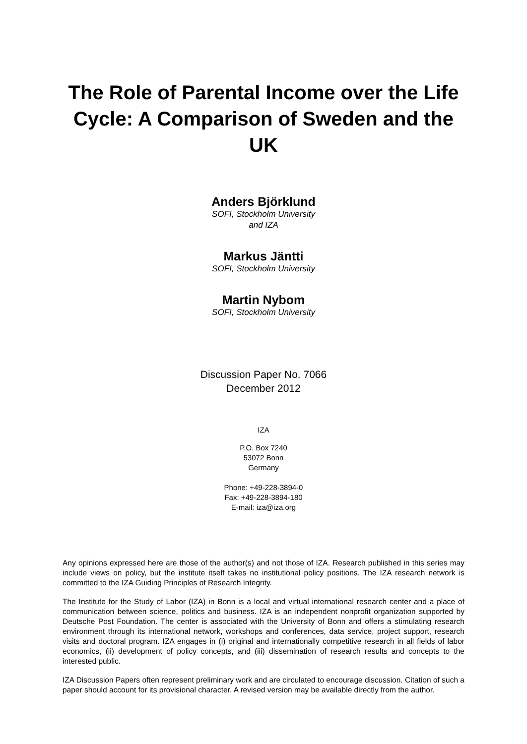The Role of Parental Income over the Life Cycle: A Comparison of Sweden and the UK
Anders Björklund
SOFI, Stockholm University
and IZA
Markus Jäntti
SOFI, Stockholm University
Martin Nybom
SOFI, Stockholm University
Discussion Paper No. 7066
December 2012
IZA
P.O. Box 7240
53072 Bonn
Germany
Phone: +49-228-3894-0
Fax: +49-228-3894-180
E-mail: iza@iza.org
Any opinions expressed here are those of the author(s) and not those of IZA. Research published in this series may include views on policy, but the institute itself takes no institutional policy positions. The IZA research network is committed to the IZA Guiding Principles of Research Integrity.
The Institute for the Study of Labor (IZA) in Bonn is a local and virtual international research center and a place of communication between science, politics and business. IZA is an independent nonprofit organization supported by Deutsche Post Foundation. The center is associated with the University of Bonn and offers a stimulating research environment through its international network, workshops and conferences, data service, project support, research visits and doctoral program. IZA engages in (i) original and internationally competitive research in all fields of labor economics, (ii) development of policy concepts, and (iii) dissemination of research results and concepts to the interested public.
IZA Discussion Papers often represent preliminary work and are circulated to encourage discussion. Citation of such a paper should account for its provisional character. A revised version may be available directly from the author.